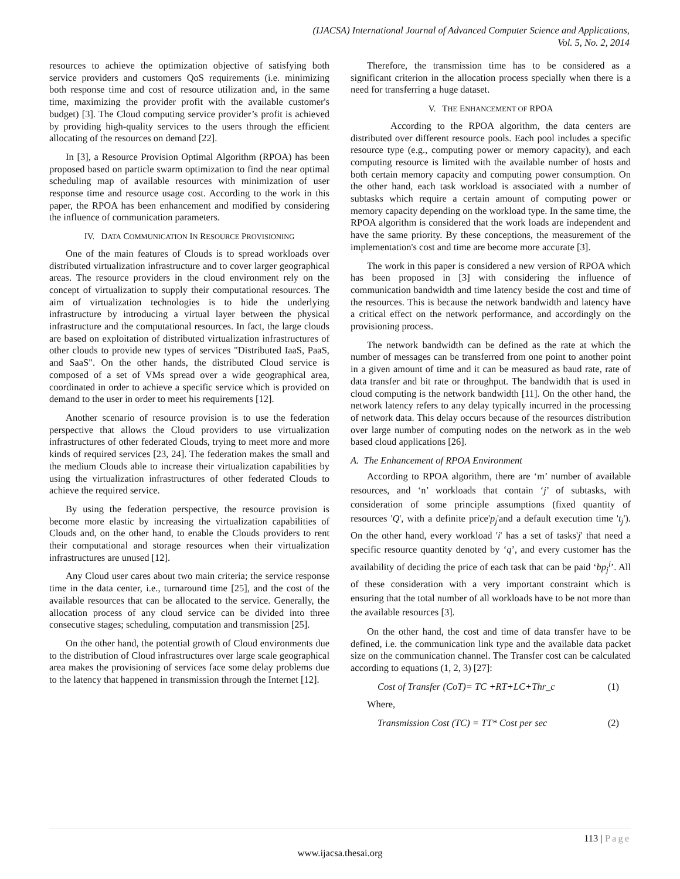(IJACSA) International Journal of Advanced Computer Science and Applications,
Vol. 5, No. 2, 2014
resources to achieve the optimization objective of satisfying both service providers and customers QoS requirements (i.e. minimizing both response time and cost of resource utilization and, in the same time, maximizing the provider profit with the available customer's budget) [3]. The Cloud computing service provider’s profit is achieved by providing high-quality services to the users through the efficient allocating of the resources on demand [22].
In [3], a Resource Provision Optimal Algorithm (RPOA) has been proposed based on particle swarm optimization to find the near optimal scheduling map of available resources with minimization of user response time and resource usage cost. According to the work in this paper, the RPOA has been enhancement and modified by considering the influence of communication parameters.
IV. DATA COMMUNICATION IN RESOURCE PROVISIONING
One of the main features of Clouds is to spread workloads over distributed virtualization infrastructure and to cover larger geographical areas. The resource providers in the cloud environment rely on the concept of virtualization to supply their computational resources. The aim of virtualization technologies is to hide the underlying infrastructure by introducing a virtual layer between the physical infrastructure and the computational resources. In fact, the large clouds are based on exploitation of distributed virtualization infrastructures of other clouds to provide new types of services "Distributed IaaS, PaaS, and SaaS". On the other hands, the distributed Cloud service is composed of a set of VMs spread over a wide geographical area, coordinated in order to achieve a specific service which is provided on demand to the user in order to meet his requirements [12].
Another scenario of resource provision is to use the federation perspective that allows the Cloud providers to use virtualization infrastructures of other federated Clouds, trying to meet more and more kinds of required services [23, 24]. The federation makes the small and the medium Clouds able to increase their virtualization capabilities by using the virtualization infrastructures of other federated Clouds to achieve the required service.
By using the federation perspective, the resource provision is become more elastic by increasing the virtualization capabilities of Clouds and, on the other hand, to enable the Clouds providers to rent their computational and storage resources when their virtualization infrastructures are unused [12].
Any Cloud user cares about two main criteria; the service response time in the data center, i.e., turnaround time [25], and the cost of the available resources that can be allocated to the service. Generally, the allocation process of any cloud service can be divided into three consecutive stages; scheduling, computation and transmission [25].
On the other hand, the potential growth of Cloud environments due to the distribution of Cloud infrastructures over large scale geographical area makes the provisioning of services face some delay problems due to the latency that happened in transmission through the Internet [12].
Therefore, the transmission time has to be considered as a significant criterion in the allocation process specially when there is a need for transferring a huge dataset.
V. THE ENHANCEMENT OF RPOA
According to the RPOA algorithm, the data centers are distributed over different resource pools. Each pool includes a specific resource type (e.g., computing power or memory capacity), and each computing resource is limited with the available number of hosts and both certain memory capacity and computing power consumption. On the other hand, each task workload is associated with a number of subtasks which require a certain amount of computing power or memory capacity depending on the workload type. In the same time, the RPOA algorithm is considered that the work loads are independent and have the same priority. By these conceptions, the measurement of the implementation's cost and time are become more accurate [3].
The work in this paper is considered a new version of RPOA which has been proposed in [3] with considering the influence of communication bandwidth and time latency beside the cost and time of the resources. This is because the network bandwidth and latency have a critical effect on the network performance, and accordingly on the provisioning process.
The network bandwidth can be defined as the rate at which the number of messages can be transferred from one point to another point in a given amount of time and it can be measured as baud rate, rate of data transfer and bit rate or throughput. The bandwidth that is used in cloud computing is the network bandwidth [11]. On the other hand, the network latency refers to any delay typically incurred in the processing of network data. This delay occurs because of the resources distribution over large number of computing nodes on the network as in the web based cloud applications [26].
A. The Enhancement of RPOA Environment
According to RPOA algorithm, there are ‘m’ number of available resources, and ‘n’ workloads that contain ‘j’ of subtasks, with consideration of some principle assumptions (fixed quantity of resources 'Q', with a definite price'p<sub>j</sub>'and a default execution time 't<sub>j</sub>'). On the other hand, every workload 'i' has a set of tasks'j' that need a specific resource quantity denoted by ‘q’, and every customer has the availability of deciding the price of each task that can be paid ‘bp<sub>j</sub><sup>i</sup>’. All of these consideration with a very important constraint which is ensuring that the total number of all workloads have to be not more than the available resources [3].
On the other hand, the cost and time of data transfer have to be defined, i.e. the communication link type and the available data packet size on the communication channel. The Transfer cost can be calculated according to equations (1, 2, 3) [27]:
Cost of Transfer (CoT)= TC +RT+LC+Thr_c (1)
Where,
Transmission Cost (TC) = TT* Cost per sec (2)
113 | Page
www.ijacsa.thesai.org